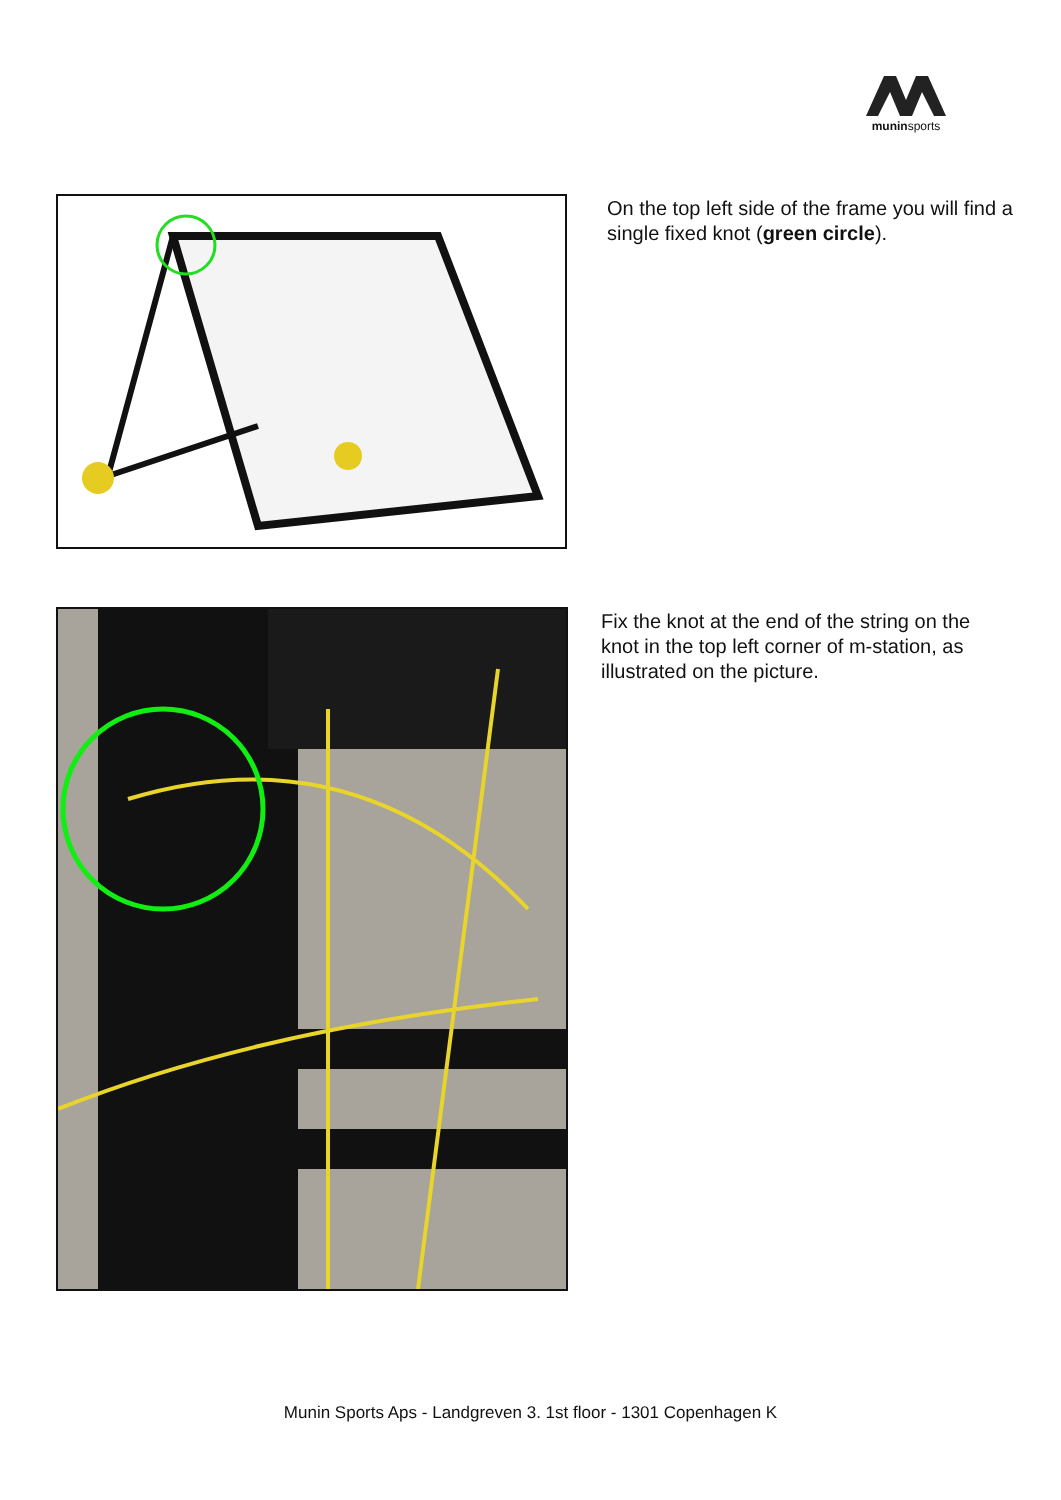muninsports
On the top left side of the frame you will find a single fixed knot (green circle).
Fix the knot at the end of the string on the knot in the top left corner of m-station, as illustrated on the picture.
Munin Sports Aps - Landgreven 3. 1st floor - 1301 Copenhagen K